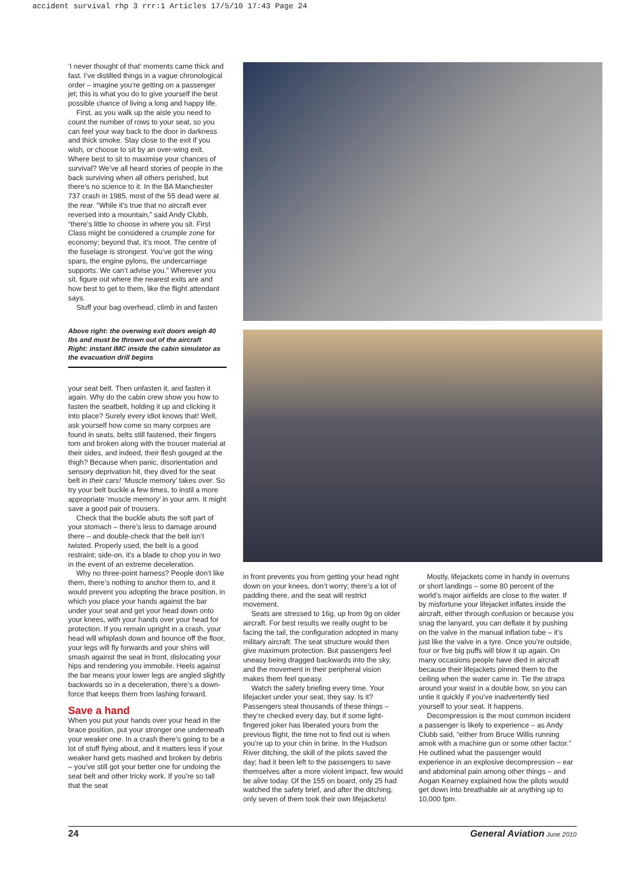accident survival rhp 3 rrr:1 Articles 17/5/10 17:43 Page 24
‘I never thought of that’ moments came thick and fast. I’ve distilled things in a vague chronological order – imagine you’re getting on a passenger jet; this is what you do to give yourself the best possible chance of living a long and happy life.
First, as you walk up the aisle you need to count the number of rows to your seat, so you can feel your way back to the door in darkness and thick smoke. Stay close to the exit if you wish, or choose to sit by an over-wing exit. Where best to sit to maximise your chances of survival? We’ve all heard stories of people in the back surviving when all others perished, but there’s no science to it. In the BA Manchester 737 crash in 1985, most of the 55 dead were at the rear. “While it’s true that no aircraft ever reversed into a mountain,” said Andy Clubb, “there’s little to choose in where you sit. First Class might be considered a crumple zone for economy; beyond that, it’s moot. The centre of the fuselage is strongest. You’ve got the wing spars, the engine pylons, the undercarriage supports. We can’t advise you.” Wherever you sit, figure out where the nearest exits are and how best to get to them, like the flight attendant says.
Stuff your bag overhead, climb in and fasten
Above right: the overwing exit doors weigh 40 lbs and must be thrown out of the aircraft
Right: instant IMC inside the cabin simulator as the evacuation drill begins
your seat belt. Then unfasten it, and fasten it again. Why do the cabin crew show you how to fasten the seatbelt, holding it up and clicking it into place? Surely every idiot knows that! Well, ask yourself how come so many corpses are found in seats, belts still fastened, their fingers torn and broken along with the trouser material at their sides, and indeed, their flesh gouged at the thigh? Because when panic, disorientation and sensory deprivation hit, they dived for the seat belt in their cars! ‘Muscle memory’ takes over. So try your belt buckle a few times, to instil a more appropriate ‘muscle memory’ in your arm. It might save a good pair of trousers.
Check that the buckle abuts the soft part of your stomach – there’s less to damage around there – and double-check that the belt isn’t twisted. Properly used, the belt is a good restraint; side-on, it’s a blade to chop you in two in the event of an extreme deceleration.
Why no three-point harness? People don’t like them, there’s nothing to anchor them to, and it would prevent you adopting the brace position, in which you place your hands against the bar under your seat and get your head down onto your knees, with your hands over your head for protection. If you remain upright in a crash, your head will whiplash down and bounce off the floor, your legs will fly forwards and your shins will smash against the seat in front, dislocating your hips and rendering you immobile. Heels against the bar means your lower legs are angled slightly backwards so in a deceleration, there’s a down-force that keeps them from lashing forward.
Save a hand
When you put your hands over your head in the brace position, put your stronger one underneath your weaker one. In a crash there’s going to be a lot of stuff flying about, and it matters less if your weaker hand gets mashed and broken by debris – you’ve still got your better one for undoing the seat belt and other tricky work. If you’re so tall that the seat
in front prevents you from getting your head right down on your knees, don’t worry; there’s a lot of padding there, and the seat will restrict movement.
Seats are stressed to 16g, up from 9g on older aircraft. For best results we really ought to be facing the tail, the configuration adopted in many military aircraft. The seat structure would then give maximum protection. But passengers feel uneasy being dragged backwards into the sky, and the movement in their peripheral vision makes them feel queasy.
Watch the safety briefing every time. Your lifejacket under your seat, they say. Is it? Passengers steal thousands of these things – they’re checked every day, but if some light-fingered joker has liberated yours from the previous flight, the time not to find out is when you’re up to your chin in brine. In the Hudson River ditching, the skill of the pilots saved the day; had it been left to the passengers to save themselves after a more violent impact, few would be alive today. Of the 155 on board, only 25 had watched the safety brief, and after the ditching, only seven of them took their own lifejackets!
Mostly, lifejackets come in handy in overruns or short landings – some 80 percent of the world’s major airfields are close to the water. If by misfortune your lifejacket inflates inside the aircraft, either through confusion or because you snag the lanyard, you can deflate it by pushing on the valve in the manual inflation tube – it’s just like the valve in a tyre. Once you’re outside, four or five big puffs will blow it up again. On many occasions people have died in aircraft because their lifejackets pinned them to the ceiling when the water came in. Tie the straps around your waist in a double bow, so you can untie it quickly if you’ve inadvertently tied yourself to your seat. It happens.
Decompression is the most common incident a passenger is likely to experience – as Andy Clubb said, “either from Bruce Willis running amok with a machine gun or some other factor.” He outlined what the passenger would experience in an explosive decompression – ear and abdominal pain among other things – and Aogan Kearney explained how the pilots would get down into breathable air at anything up to 10,000 fpm.
24 General Aviation June 2010